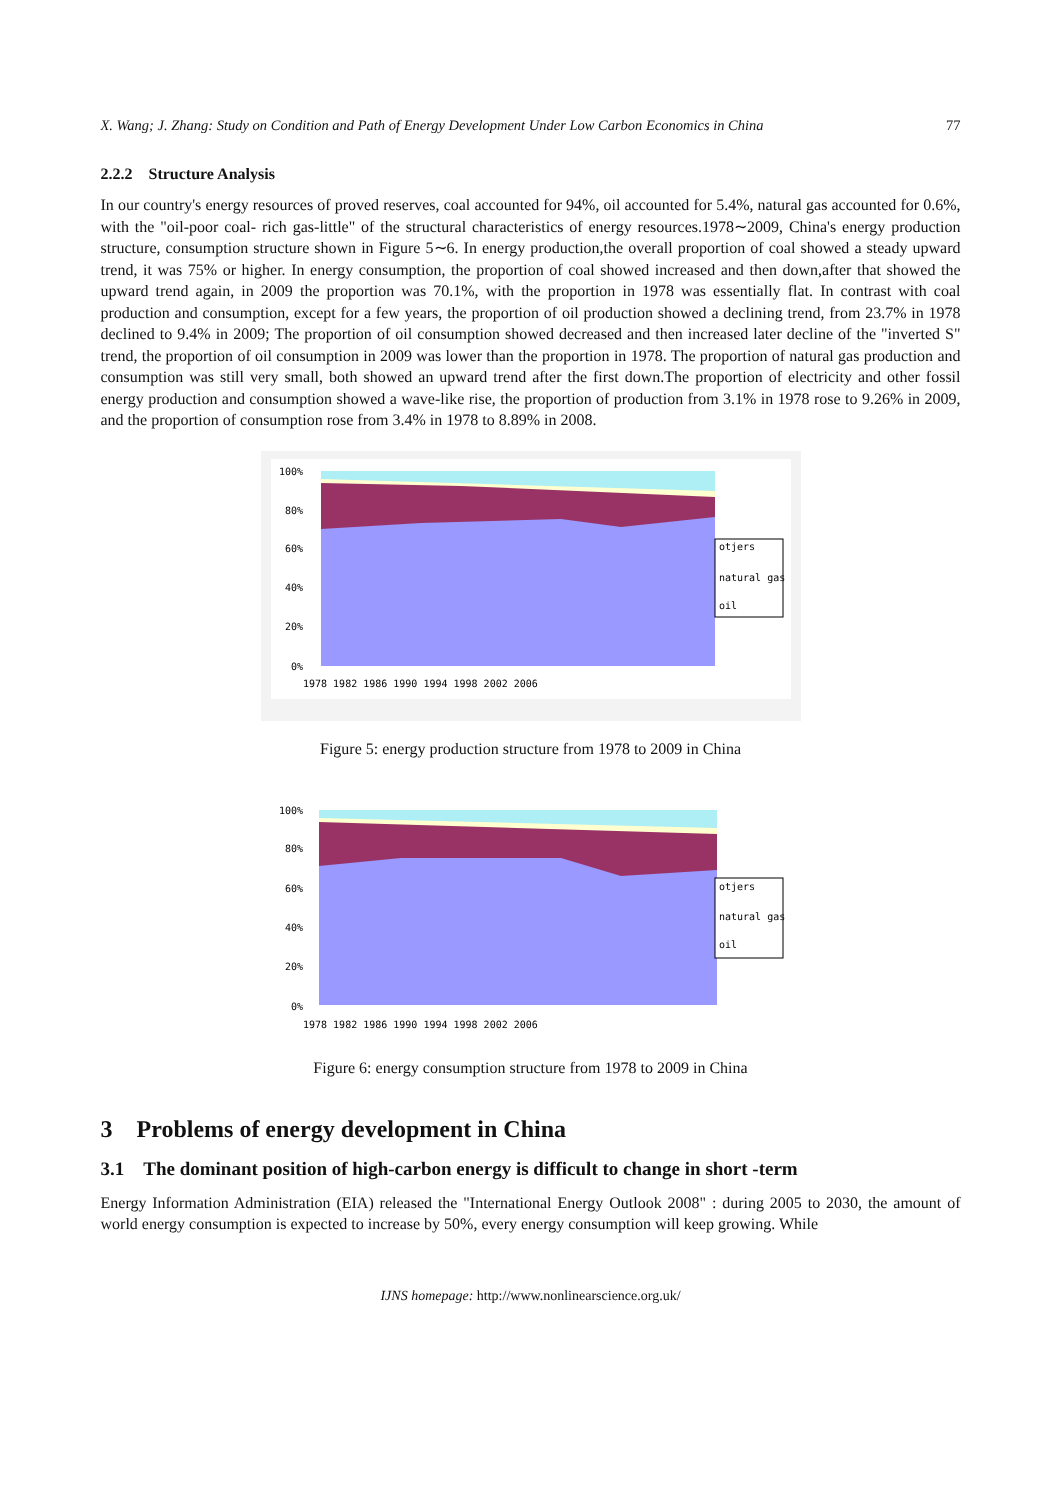X. Wang; J. Zhang: Study on Condition and Path of Energy Development Under Low Carbon Economics in China 77
2.2.2 Structure Analysis
In our country's energy resources of proved reserves, coal accounted for 94%, oil accounted for 5.4%, natural gas accounted for 0.6%, with the "oil-poor coal- rich gas-little" of the structural characteristics of energy resources.1978∼2009, China's energy production structure, consumption structure shown in Figure 5∼6. In energy production,the overall proportion of coal showed a steady upward trend, it was 75% or higher. In energy consumption, the proportion of coal showed increased and then down,after that showed the upward trend again, in 2009 the proportion was 70.1%, with the proportion in 1978 was essentially flat. In contrast with coal production and consumption, except for a few years, the proportion of oil production showed a declining trend, from 23.7% in 1978 declined to 9.4% in 2009; The proportion of oil consumption showed decreased and then increased later decline of the "inverted S" trend, the proportion of oil consumption in 2009 was lower than the proportion in 1978. The proportion of natural gas production and consumption was still very small, both showed an upward trend after the first down.The proportion of electricity and other fossil energy production and consumption showed a wave-like rise, the proportion of production from 3.1% in 1978 rose to 9.26% in 2009, and the proportion of consumption rose from 3.4% in 1978 to 8.89% in 2008.
100%
80%
60%
40%
20%
0%
1978 1982 1986 1990 1994 1998 2002 2006
otjers
natural gas
oil
Figure 5: energy production structure from 1978 to 2009 in China
100%
80%
60%
40%
20%
0%
1978 1982 1986 1990 1994 1998 2002 2006
otjers
natural gas
oil
Figure 6: energy consumption structure from 1978 to 2009 in China
3 Problems of energy development in China
3.1 The dominant position of high-carbon energy is difficult to change in short -term
Energy Information Administration (EIA) released the "International Energy Outlook 2008" : during 2005 to 2030, the amount of world energy consumption is expected to increase by 50%, every energy consumption will keep growing. While
IJNS homepage: http://www.nonlinearscience.org.uk/